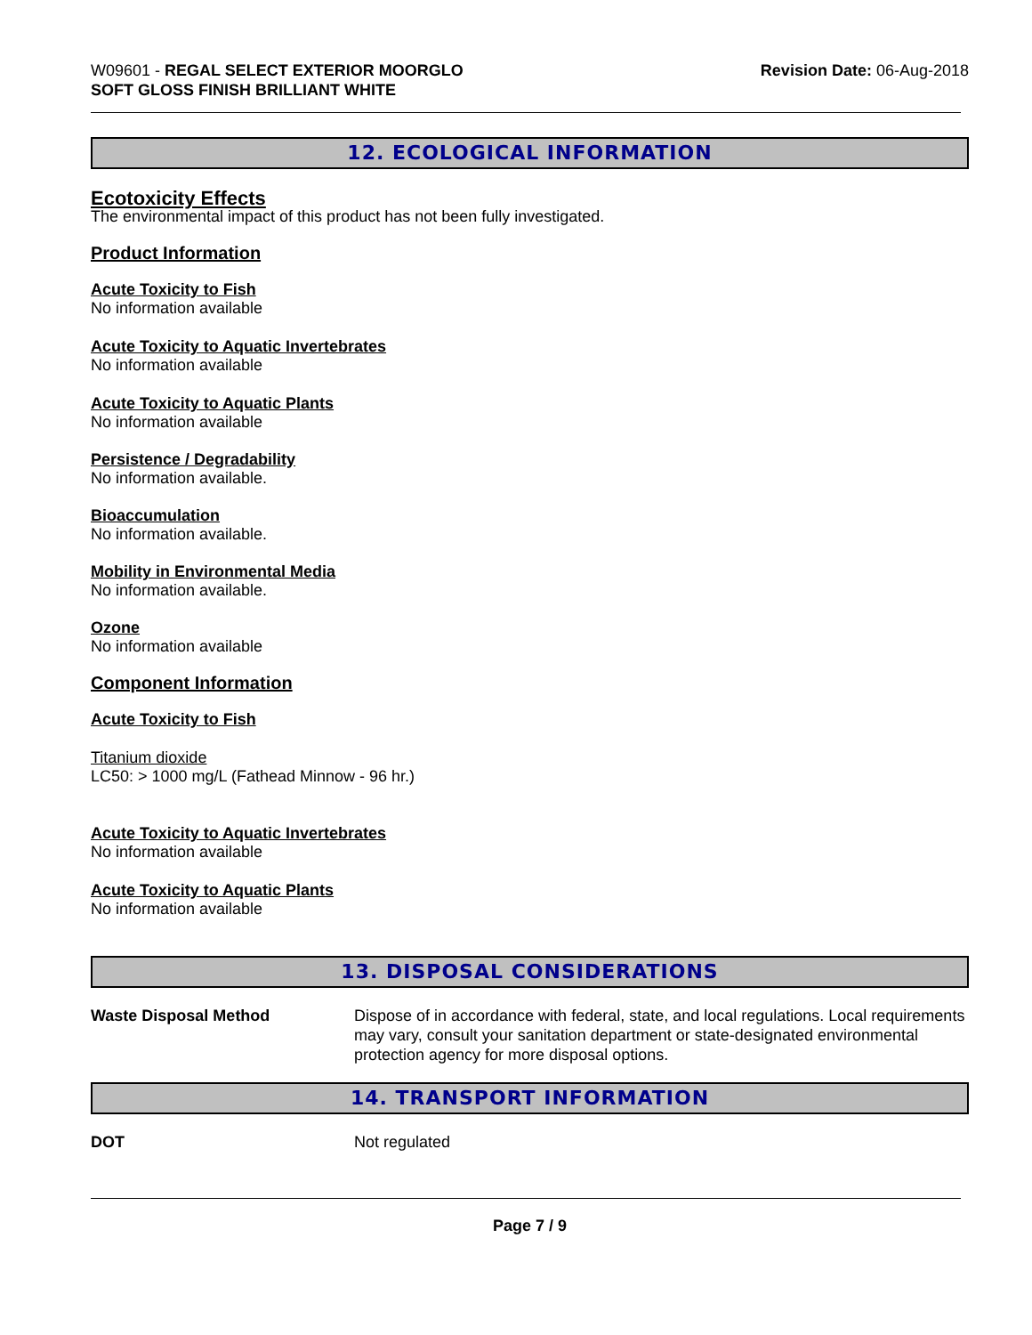W09601 - REGAL SELECT EXTERIOR MOORGLO
SOFT GLOSS FINISH BRILLIANT WHITE
Revision Date: 06-Aug-2018
12. ECOLOGICAL INFORMATION
Ecotoxicity Effects
The environmental impact of this product has not been fully investigated.
Product Information
Acute Toxicity to Fish
No information available
Acute Toxicity to Aquatic Invertebrates
No information available
Acute Toxicity to Aquatic Plants
No information available
Persistence / Degradability
No information available.
Bioaccumulation
No information available.
Mobility in Environmental Media
No information available.
Ozone
No information available
Component Information
Acute Toxicity to Fish
Titanium dioxide
LC50: > 1000 mg/L (Fathead Minnow - 96 hr.)
Acute Toxicity to Aquatic Invertebrates
No information available
Acute Toxicity to Aquatic Plants
No information available
13. DISPOSAL CONSIDERATIONS
Waste Disposal Method Dispose of in accordance with federal, state, and local regulations. Local requirements may vary, consult your sanitation department or state-designated environmental protection agency for more disposal options.
14. TRANSPORT INFORMATION
DOT Not regulated
Page 7 / 9